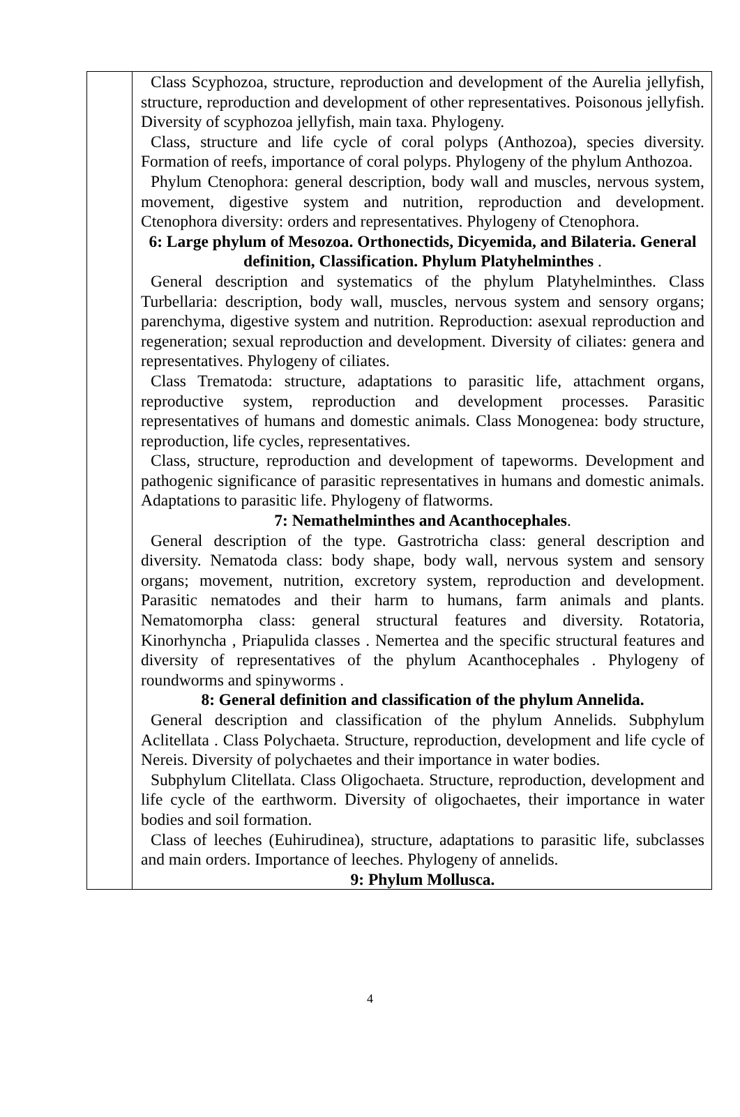| | Class Scyphozoa, structure, reproduction and development of the Aurelia jellyfish, structure, reproduction and development of other representatives. Poisonous jellyfish. Diversity of scyphozoa jellyfish, main taxa. Phylogeny. Class, structure and life cycle of coral polyps (Anthozoa), species diversity. Formation of reefs, importance of coral polyps. Phylogeny of the phylum Anthozoa. Phylum Ctenophora: general description, body wall and muscles, nervous system, movement, digestive system and nutrition, reproduction and development. Ctenophora diversity: orders and representatives. Phylogeny of Ctenophora. 6: Large phylum of Mesozoa. Orthonectids, Dicyemida, and Bilateria. General definition, Classification. Phylum Platyhelminthes . General description and systematics of the phylum Platyhelminthes. Class Turbellaria: description, body wall, muscles, nervous system and sensory organs; parenchyma, digestive system and nutrition. Reproduction: asexual reproduction and regeneration; sexual reproduction and development. Diversity of ciliates: genera and representatives. Phylogeny of ciliates. Class Trematoda: structure, adaptations to parasitic life, attachment organs, reproductive system, reproduction and development processes. Parasitic representatives of humans and domestic animals. Class Monogenea: body structure, reproduction, life cycles, representatives. Class, structure, reproduction and development of tapeworms. Development and pathogenic significance of parasitic representatives in humans and domestic animals. Adaptations to parasitic life. Phylogeny of flatworms. 7: Nemathelminthes and Acanthocephales . General description of the type. Gastrotricha class: general description and diversity. Nematoda class: body shape, body wall, nervous system and sensory organs; movement, nutrition, excretory system, reproduction and development. Parasitic nematodes and their harm to humans, farm animals and plants. Nematomorpha class: general structural features and diversity. Rotatoria, Kinorhyncha , Priapulida classes . Nemertea and the specific structural features and diversity of representatives of the phylum Acanthocephales . Phylogeny of roundworms and spinyworms . 8: General definition and classification of the phylum Annelida. General description and classification of the phylum Annelids. Subphylum Aclitellata . Class Polychaeta. Structure, reproduction, development and life cycle of Nereis. Diversity of polychaetes and their importance in water bodies. Subphylum Clitellata. Class Oligochaeta. Structure, reproduction, development and life cycle of the earthworm. Diversity of oligochaetes, their importance in water bodies and soil formation. Class of leeches (Euhirudinea), structure, adaptations to parasitic life, subclasses and main orders. Importance of leeches. Phylogeny of annelids. 9: Phylum Mollusca. |
4